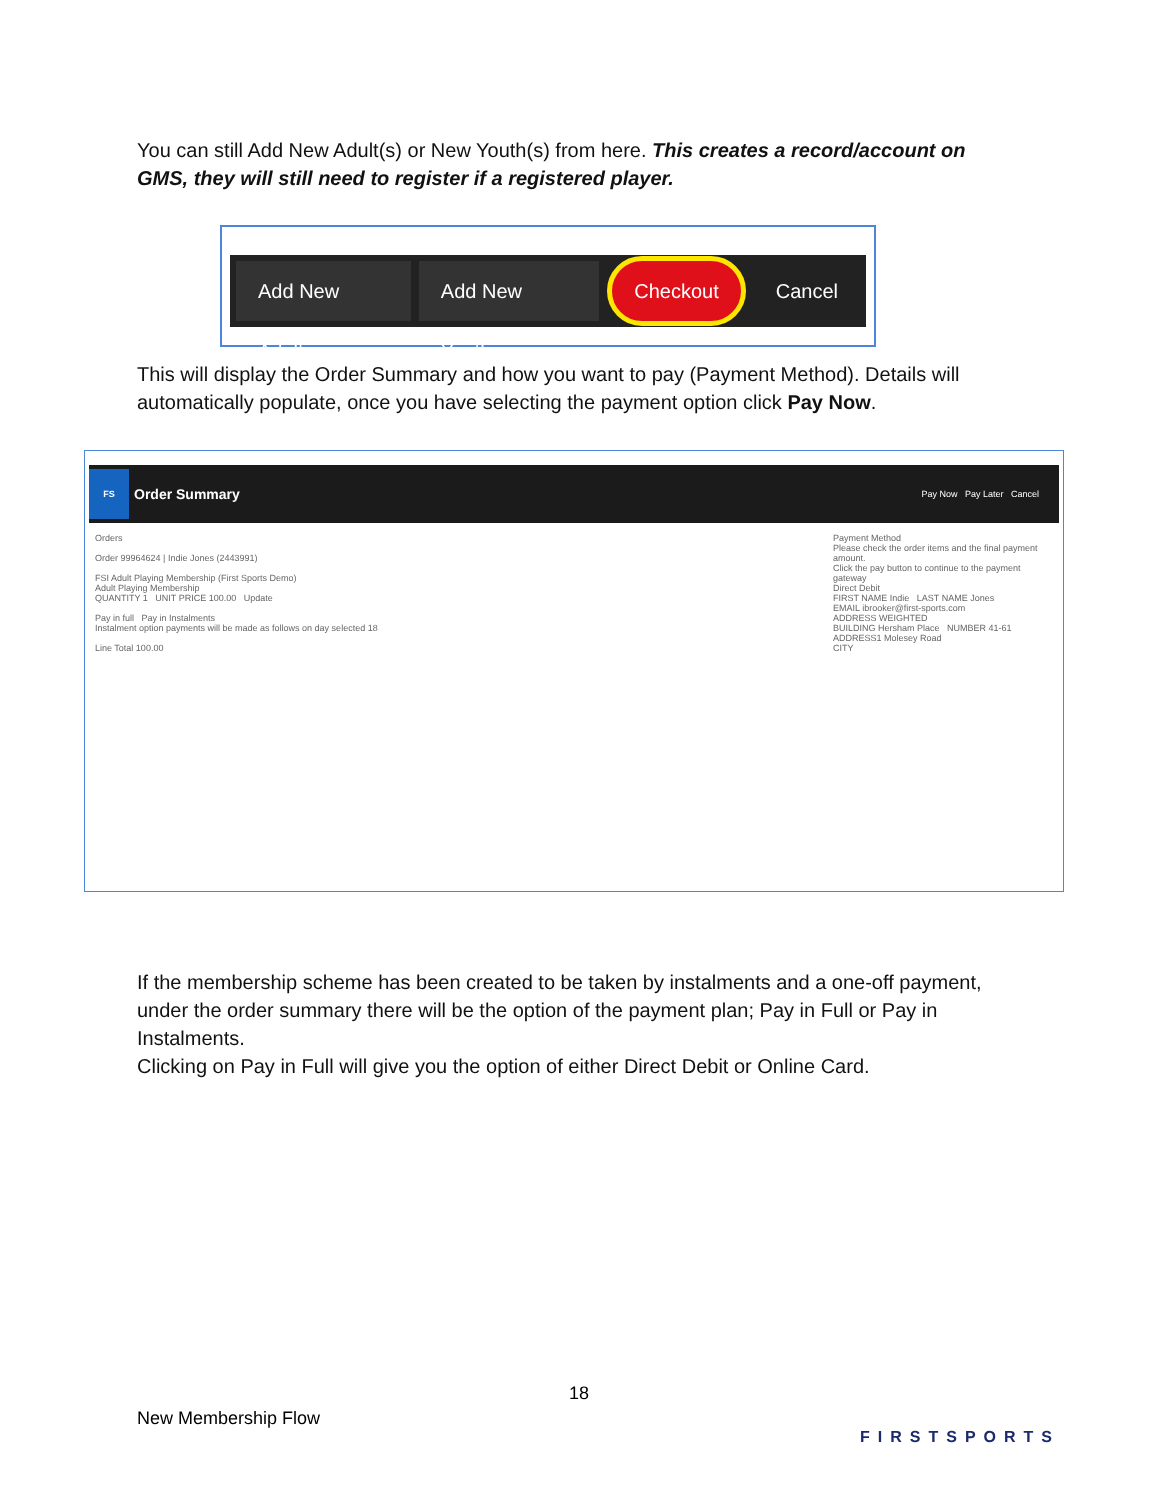You can still Add New Adult(s) or New Youth(s) from here. This creates a record/account on GMS, they will still need to register if a registered player.
Add New Adult Add New Youth Checkout Cancel
This will display the Order Summary and how you want to pay (Payment Method). Details will automatically populate, once you have selecting the payment option click Pay Now.
FS Order Summary Pay Now Pay Later Cancel
Orders
Order 99964624 | Indie Jones (2443991)
FSI Adult Playing Membership (First Sports Demo)
Adult Playing Membership
QUANTITY 1 UNIT PRICE 100.00 Update
Pay in full Pay in Instalments
Instalment option payments will be made as follows on day selected 18
Line Total 100.00
Payment Method
Please check the order items and the final payment amount.
Click the pay button to continue to the payment gateway
Direct Debit
FIRST NAME Indie LAST NAME Jones
EMAIL ibrooker@first-sports.com
ADDRESS WEIGHTED
BUILDING Hersham Place NUMBER 41-61
ADDRESS1 Molesey Road
CITY
If the membership scheme has been created to be taken by instalments and a one-off payment, under the order summary there will be the option of the payment plan; Pay in Full or Pay in Instalments.
Clicking on Pay in Full will give you the option of either Direct Debit or Online Card.
18
New Membership Flow
FIRSTSPORTS